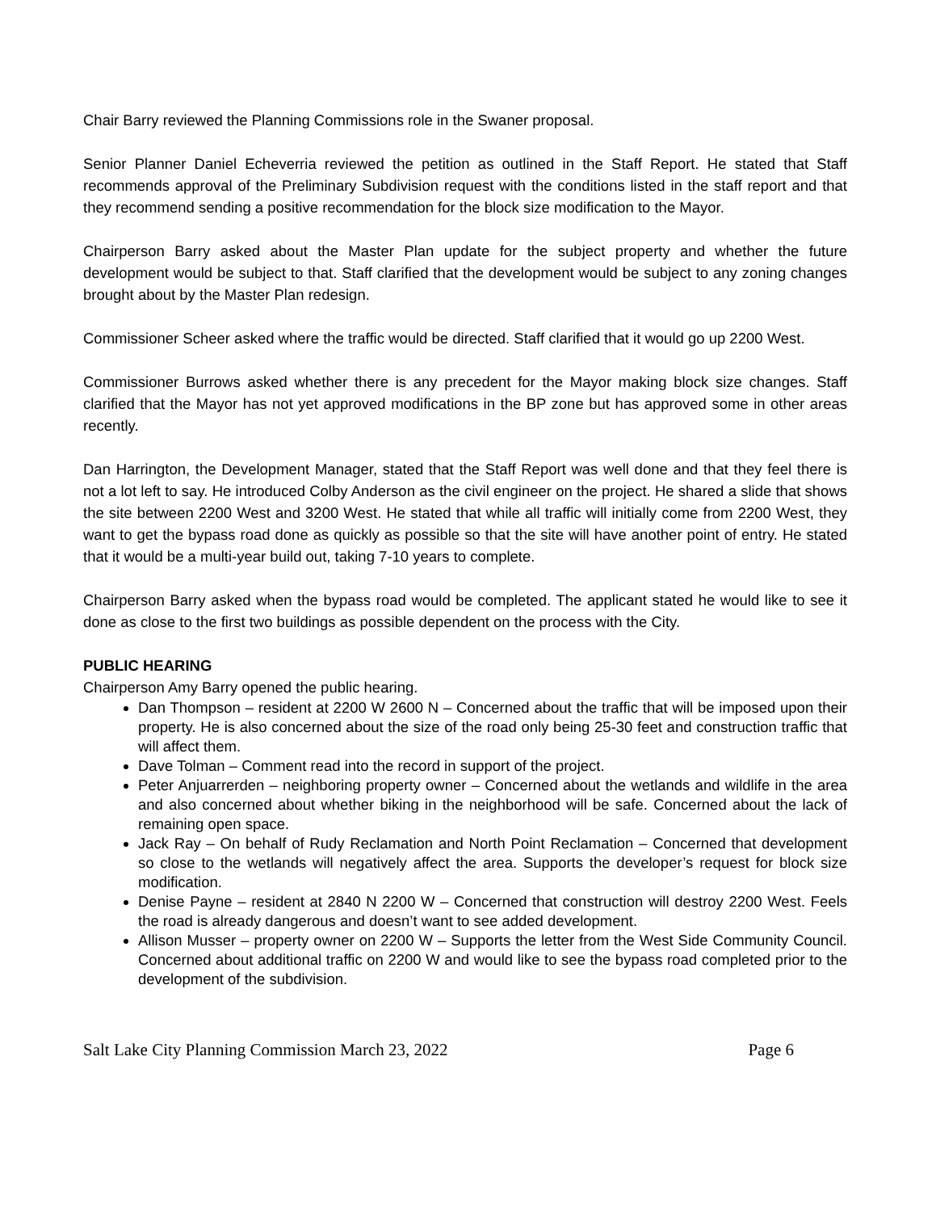Chair Barry reviewed the Planning Commissions role in the Swaner proposal.
Senior Planner Daniel Echeverria reviewed the petition as outlined in the Staff Report. He stated that Staff recommends approval of the Preliminary Subdivision request with the conditions listed in the staff report and that they recommend sending a positive recommendation for the block size modification to the Mayor.
Chairperson Barry asked about the Master Plan update for the subject property and whether the future development would be subject to that. Staff clarified that the development would be subject to any zoning changes brought about by the Master Plan redesign.
Commissioner Scheer asked where the traffic would be directed. Staff clarified that it would go up 2200 West.
Commissioner Burrows asked whether there is any precedent for the Mayor making block size changes. Staff clarified that the Mayor has not yet approved modifications in the BP zone but has approved some in other areas recently.
Dan Harrington, the Development Manager, stated that the Staff Report was well done and that they feel there is not a lot left to say. He introduced Colby Anderson as the civil engineer on the project. He shared a slide that shows the site between 2200 West and 3200 West. He stated that while all traffic will initially come from 2200 West, they want to get the bypass road done as quickly as possible so that the site will have another point of entry. He stated that it would be a multi-year build out, taking 7-10 years to complete.
Chairperson Barry asked when the bypass road would be completed. The applicant stated he would like to see it done as close to the first two buildings as possible dependent on the process with the City.
PUBLIC HEARING
Chairperson Amy Barry opened the public hearing.
Dan Thompson – resident at 2200 W 2600 N – Concerned about the traffic that will be imposed upon their property. He is also concerned about the size of the road only being 25-30 feet and construction traffic that will affect them.
Dave Tolman – Comment read into the record in support of the project.
Peter Anjuarrerden – neighboring property owner – Concerned about the wetlands and wildlife in the area and also concerned about whether biking in the neighborhood will be safe. Concerned about the lack of remaining open space.
Jack Ray – On behalf of Rudy Reclamation and North Point Reclamation – Concerned that development so close to the wetlands will negatively affect the area. Supports the developer’s request for block size modification.
Denise Payne – resident at 2840 N 2200 W – Concerned that construction will destroy 2200 West. Feels the road is already dangerous and doesn’t want to see added development.
Allison Musser – property owner on 2200 W – Supports the letter from the West Side Community Council. Concerned about additional traffic on 2200 W and would like to see the bypass road completed prior to the development of the subdivision.
Salt Lake City Planning Commission March 23, 2022 Page 6